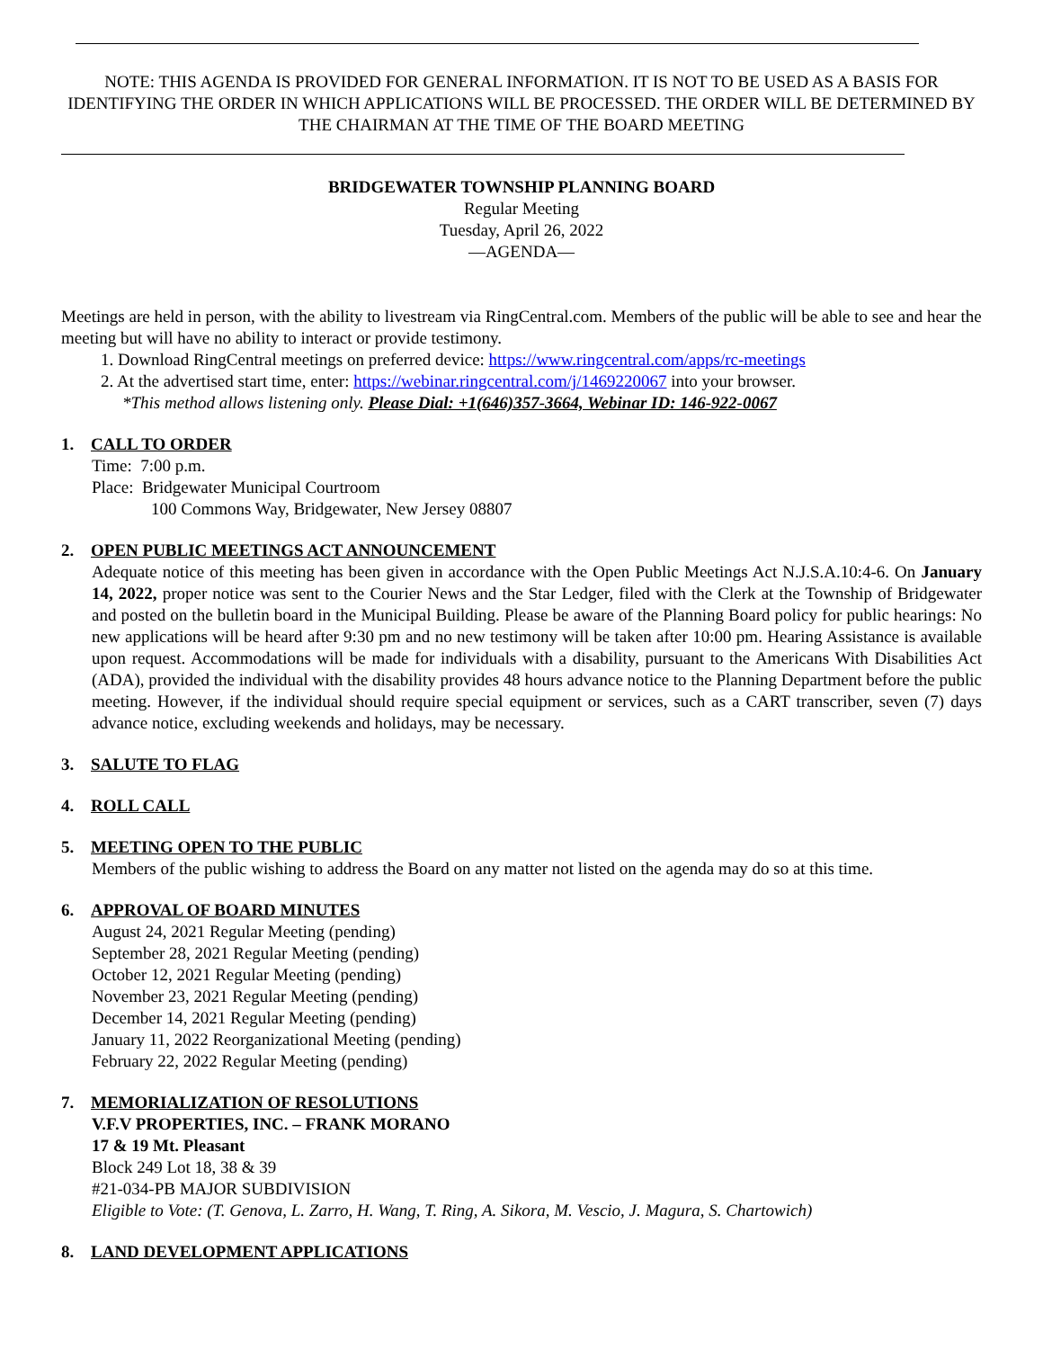NOTE: THIS AGENDA IS PROVIDED FOR GENERAL INFORMATION. IT IS NOT TO BE USED AS A BASIS FOR IDENTIFYING THE ORDER IN WHICH APPLICATIONS WILL BE PROCESSED. THE ORDER WILL BE DETERMINED BY THE CHAIRMAN AT THE TIME OF THE BOARD MEETING
BRIDGEWATER TOWNSHIP PLANNING BOARD
Regular Meeting
Tuesday, April 26, 2022
—AGENDA—
Meetings are held in person, with the ability to livestream via RingCentral.com. Members of the public will be able to see and hear the meeting but will have no ability to interact or provide testimony.
1. Download RingCentral meetings on preferred device: https://www.ringcentral.com/apps/rc-meetings
2. At the advertised start time, enter: https://webinar.ringcentral.com/j/1469220067 into your browser.
*This method allows listening only. Please Dial: +1(646)357-3664, Webinar ID: 146-922-0067
1. CALL TO ORDER
Time: 7:00 p.m.
Place: Bridgewater Municipal Courtroom
100 Commons Way, Bridgewater, New Jersey 08807
2. OPEN PUBLIC MEETINGS ACT ANNOUNCEMENT
Adequate notice of this meeting has been given in accordance with the Open Public Meetings Act N.J.S.A.10:4-6. On January 14, 2022, proper notice was sent to the Courier News and the Star Ledger, filed with the Clerk at the Township of Bridgewater and posted on the bulletin board in the Municipal Building. Please be aware of the Planning Board policy for public hearings: No new applications will be heard after 9:30 pm and no new testimony will be taken after 10:00 pm. Hearing Assistance is available upon request. Accommodations will be made for individuals with a disability, pursuant to the Americans With Disabilities Act (ADA), provided the individual with the disability provides 48 hours advance notice to the Planning Department before the public meeting. However, if the individual should require special equipment or services, such as a CART transcriber, seven (7) days advance notice, excluding weekends and holidays, may be necessary.
3. SALUTE TO FLAG
4. ROLL CALL
5. MEETING OPEN TO THE PUBLIC
Members of the public wishing to address the Board on any matter not listed on the agenda may do so at this time.
6. APPROVAL OF BOARD MINUTES
August 24, 2021 Regular Meeting (pending)
September 28, 2021 Regular Meeting (pending)
October 12, 2021 Regular Meeting (pending)
November 23, 2021 Regular Meeting (pending)
December 14, 2021 Regular Meeting (pending)
January 11, 2022 Reorganizational Meeting (pending)
February 22, 2022 Regular Meeting (pending)
7. MEMORIALIZATION OF RESOLUTIONS
V.F.V PROPERTIES, INC. – FRANK MORANO
17 & 19 Mt. Pleasant
Block 249 Lot 18, 38 & 39
#21-034-PB MAJOR SUBDIVISION
Eligible to Vote: (T. Genova, L. Zarro, H. Wang, T. Ring, A. Sikora, M. Vescio, J. Magura, S. Chartowich)
8. LAND DEVELOPMENT APPLICATIONS